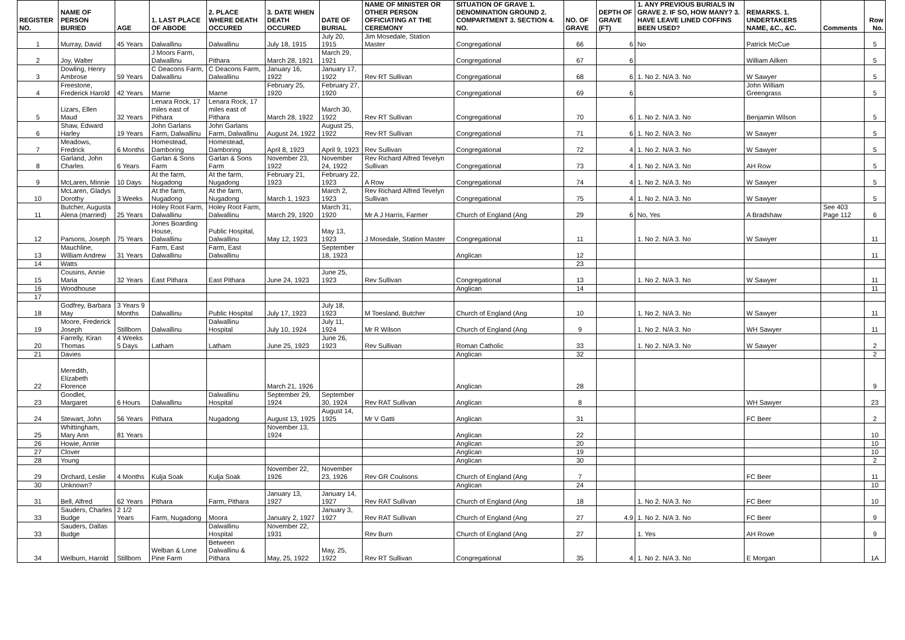| REGISTER NO. | NAME OF PERSON BURIED | AGE | 1. LAST PLACE OF ABODE | 2. PLACE WHERE DEATH OCCURED | 3. DATE WHEN DEATH OCCURED | DATE OF BURIAL | NAME OF MINISTER OR OTHER PERSON OFFICIATING AT THE CEREMONY | SITUATION OF GRAVE 1. DENOMINATION GROUND 2. COMPARTMENT 3. SECTION 4. NO. | NO. OF GRAVE | DEPTH OF GRAVE (FT) | 1. ANY PREVIOUS BURIALS IN GRAVE 2. IF SO, HOW MANY? 3. HAVE LEAVE LINED COFFINS BEEN USED? | REMARKS. 1. UNDERTAKERS NAME, &C., &C. | Comments | Row No. |
| --- | --- | --- | --- | --- | --- | --- | --- | --- | --- | --- | --- | --- | --- | --- |
| 1 | Murray, David | 45 Years | Dalwallinu | Dalwallinu | July 18, 1915 | July 20, 1915 | Jim Mosedale, Station Master | Congregational | 66 | 6 | No | Patrick McCue | | 5 |
| 2 | Joy, Walter | | J Moors Farm, Dalwallinu | Pithara | March 28, 1921 | March 29, 1921 | | Congregational | 67 | 6 | | William Ailken | | 5 |
| 3 | Dowling, Henry Ambrose | 59 Years | C Deacons Farm, Dalwallinu | C Deacons Farm, Dalwallinu | January 16, 1922 | January 17, 1922 | Rev RT Sullivan | Congregational | 68 | 6 | 1. No 2. N/A 3. No | W Sawyer | | 5 |
| 4 | Freestone, Frederick Harold | 42 Years | Marne | Marne | February 25, 1920 | February 27, 1920 | | Congregational | 69 | 6 | | John William Greengrass | | 5 |
| 5 | Lizars, Ellen Maud | 32 Years | Lenara Rock, 17 miles east of Pithara | Lenara Rock, 17 miles east of Pithara | March 28, 1922 | March 30, 1922 | Rev RT Sullivan | Congregational | 70 | 6 | 1. No 2. N/A 3. No | Benjamin Wilson | | 5 |
| 6 | Shaw, Edward Harley | 19 Years | John Garlans Farm, Dalwallinu | John Garlans Farm, Dalwallinu | August 24, 1922 | August 25, 1922 | Rev RT Sullivan | Congregational | 71 | 6 | 1. No 2. N/A 3. No | W Sawyer | | 5 |
| 7 | Meadows, Fredrick | 6 Months | Homestead, Damboring | Homestead, Damboring | April 8, 1923 | April 9, 1923 | Rev Sullivan | Congregational | 72 | 4 | 1. No 2. N/A 3. No | W Sawyer | | 5 |
| 8 | Garland, John Charles | 6 Years | Garlan & Sons Farm | Garlan & Sons Farm | November 23, 1922 | November 24, 1922 | Rev Richard Alfred Tevelyn Sullivan | Congregational | 73 | 4 | 1. No 2. N/A 3. No | AH Row | | 5 |
| 9 | McLaren, Minnie | 10 Days | At the farm, Nugadong | At the farm, Nugadong | February 21, 1923 | February 22, 1923 | A Row | Congregational | 74 | 4 | 1. No 2. N/A 3. No | W Sawyer | | 5 |
| 10 | McLaren, Gladys Dorothy | 3 Weeks | At the farm, Nugadong | At the farm, Nugadong | March 1, 1923 | March 2, 1923 | Rev Richard Alfred Tevelyn Sullivan | Congregational | 75 | 4 | 1. No 2. N/A 3. No | W Sawyer | | 5 |
| 11 | Butcher, Augusta Alena (married) | 25 Years | Holey Root Farm, Dalwallinu | Holey Root Farm, Dalwallinu | March 29, 1920 | March 31, 1920 | Mr A J Harris, Farmer | Church of England (Ang | 29 | 6 | No, Yes | A Bradshaw | See 403 Page 112 | 6 |
| 12 | Parsons, Joseph | 75 Years | Jones Boarding House, Dalwallinu | Public Hospital, Dalwallinu | May 12, 1923 | May 13, 1923 | J Mosedale, Station Master | Congregational | 11 | | 1. No 2. N/A 3. No | W Sawyer | | 11 |
| 13 | Mauchline, William Andrew | 31 Years | Farm, East Dalwallinu | Farm, East Dalwallinu | | September 18, 1923 | | Anglican | 12 | | | | | 11 |
| 14 | Watts | | | | | | | | 23 | | | | | |
| 15 | Cousins, Annie Maria | 32 Years | East Pithara | East Pithara | June 24, 1923 | June 25, 1923 | Rev Sullivan | Congregational | 13 | | 1. No 2. N/A 3. No | W Sawyer | | 11 |
| 16 | Woodhouse | | | | | | | Anglican | 14 | | | | | 11 |
| 17 | | | | | | | | | | | | | | |
| 18 | Godfrey, Barbara May | 3 Years 9 Months | Dalwallinu | Public Hospital | July 17, 1923 | July 18, 1923 | M Toesland, Butcher | Church of England (Ang | 10 | | 1. No 2. N/A 3. No | W Sawyer | | 11 |
| 19 | Moore, Frederick Joseph | Stillborn | Dalwallinu | Dalwallinu Hospital | July 10, 1924 | July 11, 1924 | Mr R Wilson | Church of England (Ang | 9 | | 1. No 2. N/A 3. No | WH Sawyer | | 11 |
| 20 | Farrelly, Kiran Thomas | 4 Weeks 5 Days | Latham | Latham | June 25, 1923 | June 26, 1923 | Rev Sullivan | Roman Catholic | 33 | | 1. No 2. N/A 3. No | W Sawyer | | 2 |
| 21 | Davies | | | | | | | Anglican | 32 | | | | | 2 |
| 22 | Meredith, Elizabeth Florence | | | | March 21, 1926 | | | Anglican | 28 | | | | | 9 |
| 23 | Goodlet, Margaret | 6 Hours | Dalwallinu | Dalwallinu Hospital | September 29, 1924 | September 30, 1924 | Rev RAT Sullivan | Anglican | 8 | | | WH Sawyer | | 23 |
| 24 | Stewart, John | 56 Years | Pithara | Nugadong | August 13, 1925 | August 14, 1925 | Mr V Gatti | Anglican | 31 | | | FC Beer | | 2 |
| 25 | Whittingham, Mary Ann | 81 Years | | | November 13, 1924 | | | Anglican | 22 | | | | | 10 |
| 26 | Howie, Annie | | | | | | | Anglican | 20 | | | | | 10 |
| 27 | Clover | | | | | | | Anglican | 19 | | | | | 10 |
| 28 | Young | | | | | | | Anglican | 30 | | | | | 2 |
| 29 | Orchard, Leslie | 4 Months | Kulja Soak | Kulja Soak | November 22, 1926 | November 23, 1926 | Rev GR Coulsons | Church of England (Ang | 7 | | | FC Beer | | 11 |
| 30 | Unknown? | | | | | | | Anglican | 24 | | | | | 10 |
| 31 | Bell, Alfred | 62 Years | Pithara | Farm, Pithara | January 13, 1927 | January 14, 1927 | Rev RAT Sullivan | Church of England (Ang | 18 | | 1. No 2. N/A 3. No | FC Beer | | 10 |
| 33 | Sauders, Charles Budge | 2 1/2 Years | Farm, Nugadong | Moora | January 2, 1927 | January 3, 1927 | Rev RAT Sullivan | Church of England (Ang | 27 | 4.9 | 1. No 2. N/A 3. No | FC Beer | | 9 |
| 33 | Sauders, Dallas Budge | | | Dalwallinu Hospital | November 22, 1931 | | Rev Burn | Church of England (Ang | 27 | | 1. Yes | AH Rowe | | 9 |
| 34 | Welburn, Harold | Stillborn | Welban & Lone Pine Farm | Between Dalwallinu & Pithara | May, 25, 1922 | May, 25, 1922 | Rev RT Sullivan | Congregational | 35 | 4 | 1. No 2. N/A 3. No | E Morgan | | 1A |